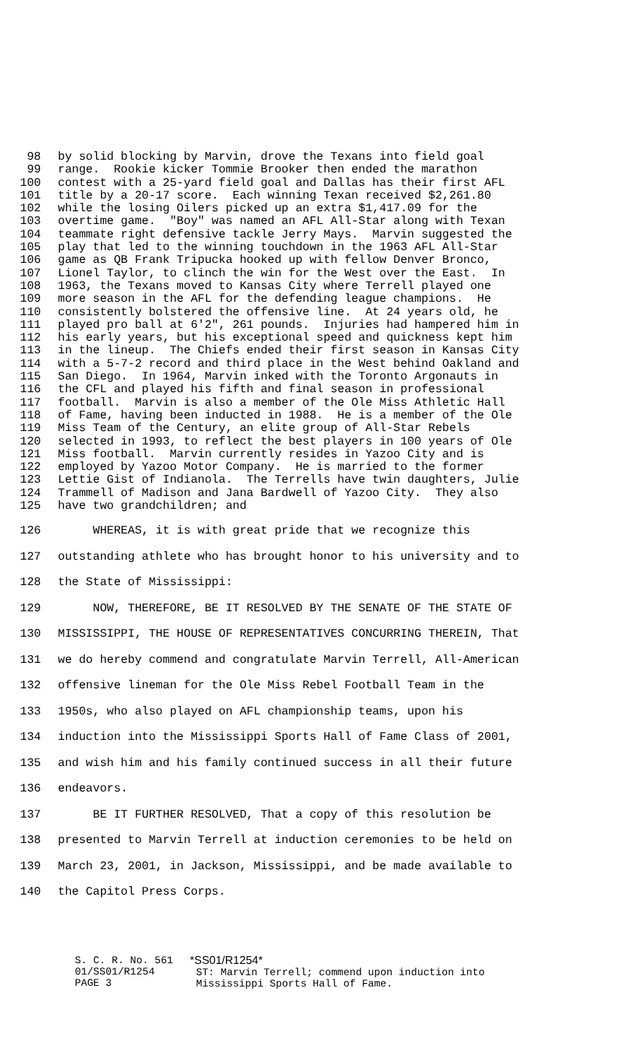98 by solid blocking by Marvin, drove the Texans into field goal
99 range. Rookie kicker Tommie Brooker then ended the marathon
100 contest with a 25-yard field goal and Dallas has their first AFL
101 title by a 20-17 score. Each winning Texan received $2,261.80
102 while the losing Oilers picked up an extra $1,417.09 for the
103 overtime game. "Boy" was named an AFL All-Star along with Texan
104 teammate right defensive tackle Jerry Mays. Marvin suggested the
105 play that led to the winning touchdown in the 1963 AFL All-Star
106 game as QB Frank Tripucka hooked up with fellow Denver Bronco,
107 Lionel Taylor, to clinch the win for the West over the East. In
108 1963, the Texans moved to Kansas City where Terrell played one
109 more season in the AFL for the defending league champions. He
110 consistently bolstered the offensive line. At 24 years old, he
111 played pro ball at 6'2", 261 pounds. Injuries had hampered him in
112 his early years, but his exceptional speed and quickness kept him
113 in the lineup. The Chiefs ended their first season in Kansas City
114 with a 5-7-2 record and third place in the West behind Oakland and
115 San Diego. In 1964, Marvin inked with the Toronto Argonauts in
116 the CFL and played his fifth and final season in professional
117 football. Marvin is also a member of the Ole Miss Athletic Hall
118 of Fame, having been inducted in 1988. He is a member of the Ole
119 Miss Team of the Century, an elite group of All-Star Rebels
120 selected in 1993, to reflect the best players in 100 years of Ole
121 Miss football. Marvin currently resides in Yazoo City and is
122 employed by Yazoo Motor Company. He is married to the former
123 Lettie Gist of Indianola. The Terrells have twin daughters, Julie
124 Trammell of Madison and Jana Bardwell of Yazoo City. They also
125 have two grandchildren; and
126 WHEREAS, it is with great pride that we recognize this
127 outstanding athlete who has brought honor to his university and to
128 the State of Mississippi:
129 NOW, THEREFORE, BE IT RESOLVED BY THE SENATE OF THE STATE OF
130 MISSISSIPPI, THE HOUSE OF REPRESENTATIVES CONCURRING THEREIN, That
131 we do hereby commend and congratulate Marvin Terrell, All-American
132 offensive lineman for the Ole Miss Rebel Football Team in the
133 1950s, who also played on AFL championship teams, upon his
134 induction into the Mississippi Sports Hall of Fame Class of 2001,
135 and wish him and his family continued success in all their future
136 endeavors.
137 BE IT FURTHER RESOLVED, That a copy of this resolution be
138 presented to Marvin Terrell at induction ceremonies to be held on
139 March 23, 2001, in Jackson, Mississippi, and be made available to
140 the Capitol Press Corps.
S. C. R. No. 561 01/SS01/R1254 PAGE 3
*SS01/R1254* ST: Marvin Terrell; commend upon induction into Mississippi Sports Hall of Fame.